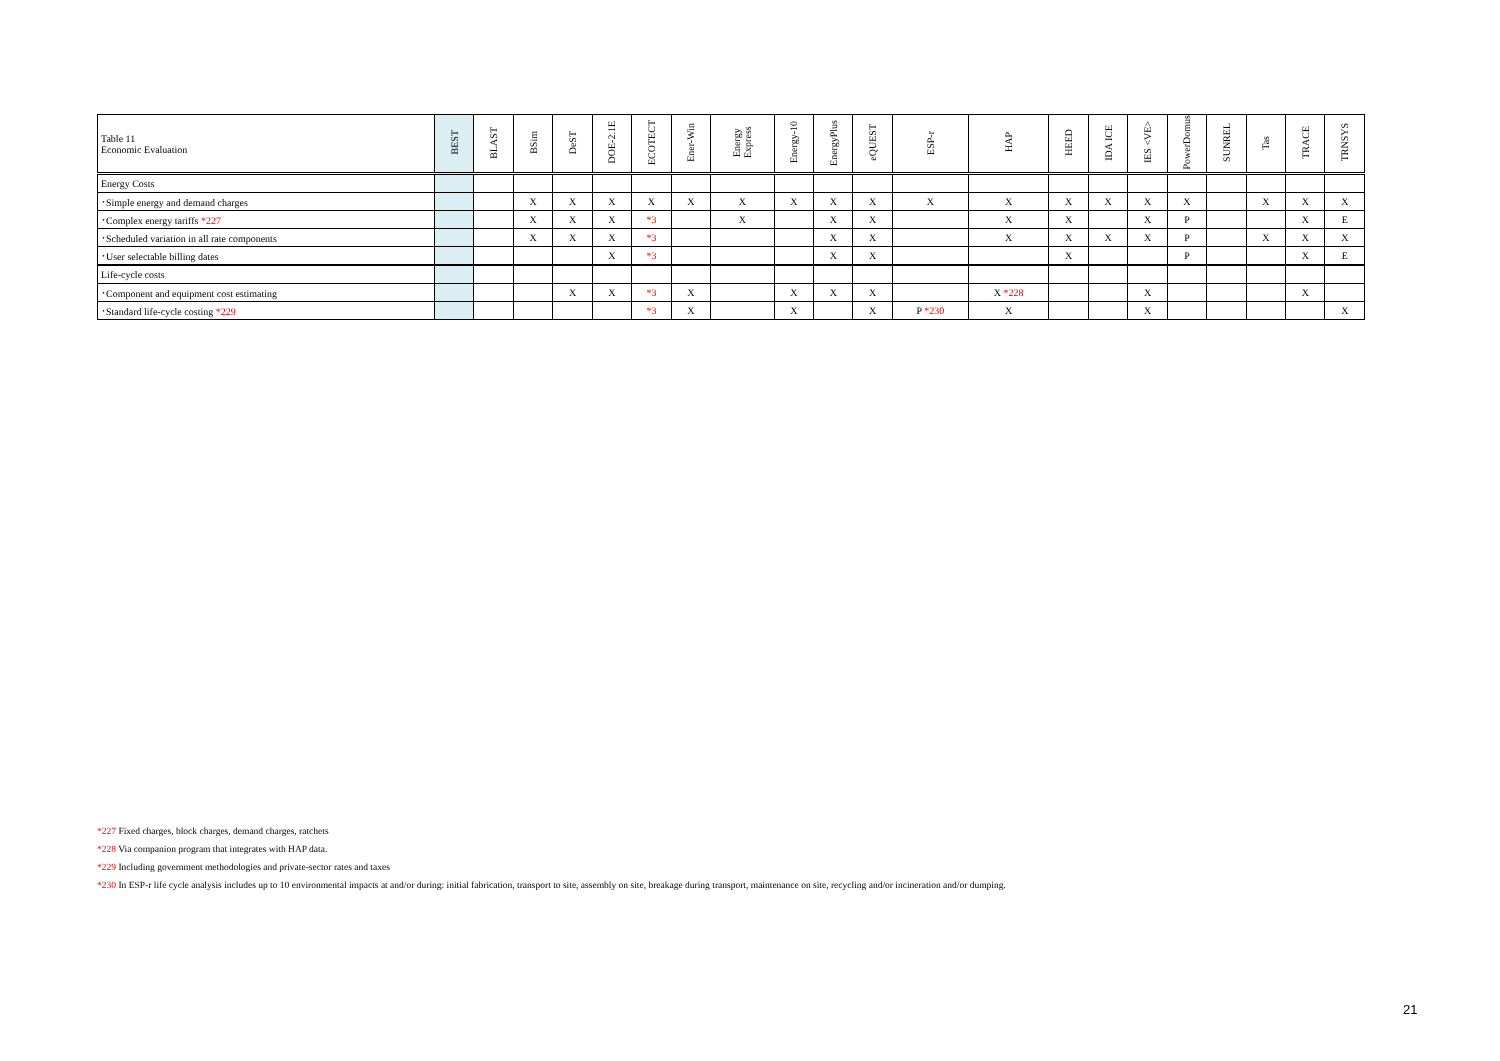| Table 11 Economic Evaluation | BEST | BLAST | BSim | DeST | DOE-2.1E | ECOTECT | Ener-Win | Energy Express | Energy-10 | EnergyPlus | eQUEST | ESP-r | HAP | HEED | IDA ICE | IES <VE> | PowerDomus | SUNREL | Tas | TRACE | TRNSYS |
| --- | --- | --- | --- | --- | --- | --- | --- | --- | --- | --- | --- | --- | --- | --- | --- | --- | --- | --- | --- | --- | --- |
| Energy Costs | | | | | | | | | | | | | | | | | | | | | |
| ･Simple energy and demand charges | | | X | X | X | X | X | X | X | X | X | X | X | X | X | X | X | | X | X | X |
| ･Complex energy tariffs *227 | | | X | X | X | *3 | | X | | X | X | | X | X | | X | P | | | X | E |
| ･Scheduled variation in all rate components | | | X | X | X | *3 | | | | X | X | | X | X | X | X | P | | X | X | X |
| ･User selectable billing dates | | | | | X | *3 | | | | X | X | | | X | | | P | | | X | E |
| Life-cycle costs | | | | | | | | | | | | | | | | | | | | | |
| ･Component and equipment cost estimating | | | | X | X | *3 | X | | X | X | X | | X *228 | | | X | | | | X | |
| ･Standard life-cycle costing *229 | | | | | | *3 | X | | X | | X | P *230 | X | | | X | | | | | X |
*227 Fixed charges, block charges, demand charges, ratchets
*228 Via companion program that integrates with HAP data.
*229 Including government methodologies and private-sector rates and taxes
*230 In ESP-r life cycle analysis includes up to 10 environmental impacts at and/or during: initial fabrication, transport to site, assembly on site, breakage during transport, maintenance on site, recycling and/or incineration and/or dumping.
21